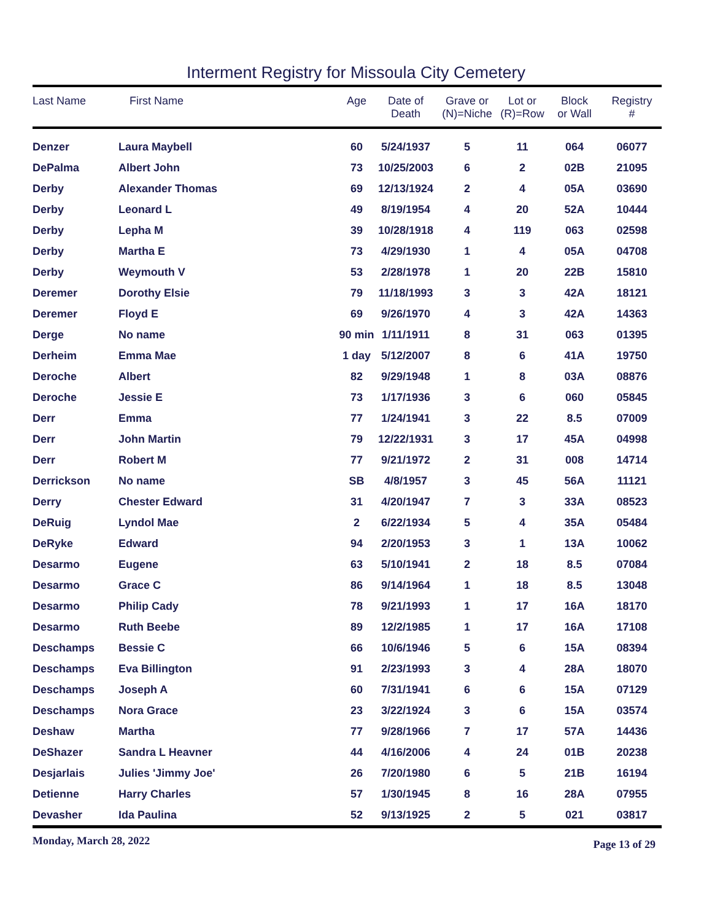Interment Registry for Missoula City Cemetery
| Last Name | First Name | Age | Date of Death | Grave or (N)=Niche | Lot or (R)=Row | Block or Wall | Registry # |
| --- | --- | --- | --- | --- | --- | --- | --- |
| Denzer | Laura Maybell | 60 | 5/24/1937 | 5 | 11 | 064 | 06077 |
| DePalma | Albert John | 73 | 10/25/2003 | 6 | 2 | 02B | 21095 |
| Derby | Alexander Thomas | 69 | 12/13/1924 | 2 | 4 | 05A | 03690 |
| Derby | Leonard L | 49 | 8/19/1954 | 4 | 20 | 52A | 10444 |
| Derby | Lepha M | 39 | 10/28/1918 | 4 | 119 | 063 | 02598 |
| Derby | Martha E | 73 | 4/29/1930 | 1 | 4 | 05A | 04708 |
| Derby | Weymouth V | 53 | 2/28/1978 | 1 | 20 | 22B | 15810 |
| Deremer | Dorothy Elsie | 79 | 11/18/1993 | 3 | 3 | 42A | 18121 |
| Deremer | Floyd E | 69 | 9/26/1970 | 4 | 3 | 42A | 14363 |
| Derge | No name | 90 min | 1/11/1911 | 8 | 31 | 063 | 01395 |
| Derheim | Emma Mae | 1 day | 5/12/2007 | 8 | 6 | 41A | 19750 |
| Deroche | Albert | 82 | 9/29/1948 | 1 | 8 | 03A | 08876 |
| Deroche | Jessie E | 73 | 1/17/1936 | 3 | 6 | 060 | 05845 |
| Derr | Emma | 77 | 1/24/1941 | 3 | 22 | 8.5 | 07009 |
| Derr | John Martin | 79 | 12/22/1931 | 3 | 17 | 45A | 04998 |
| Derr | Robert M | 77 | 9/21/1972 | 2 | 31 | 008 | 14714 |
| Derrickson | No name | SB | 4/8/1957 | 3 | 45 | 56A | 11121 |
| Derry | Chester Edward | 31 | 4/20/1947 | 7 | 3 | 33A | 08523 |
| DeRuig | Lyndol Mae | 2 | 6/22/1934 | 5 | 4 | 35A | 05484 |
| DeRyke | Edward | 94 | 2/20/1953 | 3 | 1 | 13A | 10062 |
| Desarmo | Eugene | 63 | 5/10/1941 | 2 | 18 | 8.5 | 07084 |
| Desarmo | Grace C | 86 | 9/14/1964 | 1 | 18 | 8.5 | 13048 |
| Desarmo | Philip Cady | 78 | 9/21/1993 | 1 | 17 | 16A | 18170 |
| Desarmo | Ruth Beebe | 89 | 12/2/1985 | 1 | 17 | 16A | 17108 |
| Deschamps | Bessie C | 66 | 10/6/1946 | 5 | 6 | 15A | 08394 |
| Deschamps | Eva Billington | 91 | 2/23/1993 | 3 | 4 | 28A | 18070 |
| Deschamps | Joseph A | 60 | 7/31/1941 | 6 | 6 | 15A | 07129 |
| Deschamps | Nora Grace | 23 | 3/22/1924 | 3 | 6 | 15A | 03574 |
| Deshaw | Martha | 77 | 9/28/1966 | 7 | 17 | 57A | 14436 |
| DeShazer | Sandra L Heavner | 44 | 4/16/2006 | 4 | 24 | 01B | 20238 |
| Desjarlais | Julies 'Jimmy Joe' | 26 | 7/20/1980 | 6 | 5 | 21B | 16194 |
| Detienne | Harry Charles | 57 | 1/30/1945 | 8 | 16 | 28A | 07955 |
| Devasher | Ida Paulina | 52 | 9/13/1925 | 2 | 5 | 021 | 03817 |
Monday, March 28, 2022 Page 13 of 29